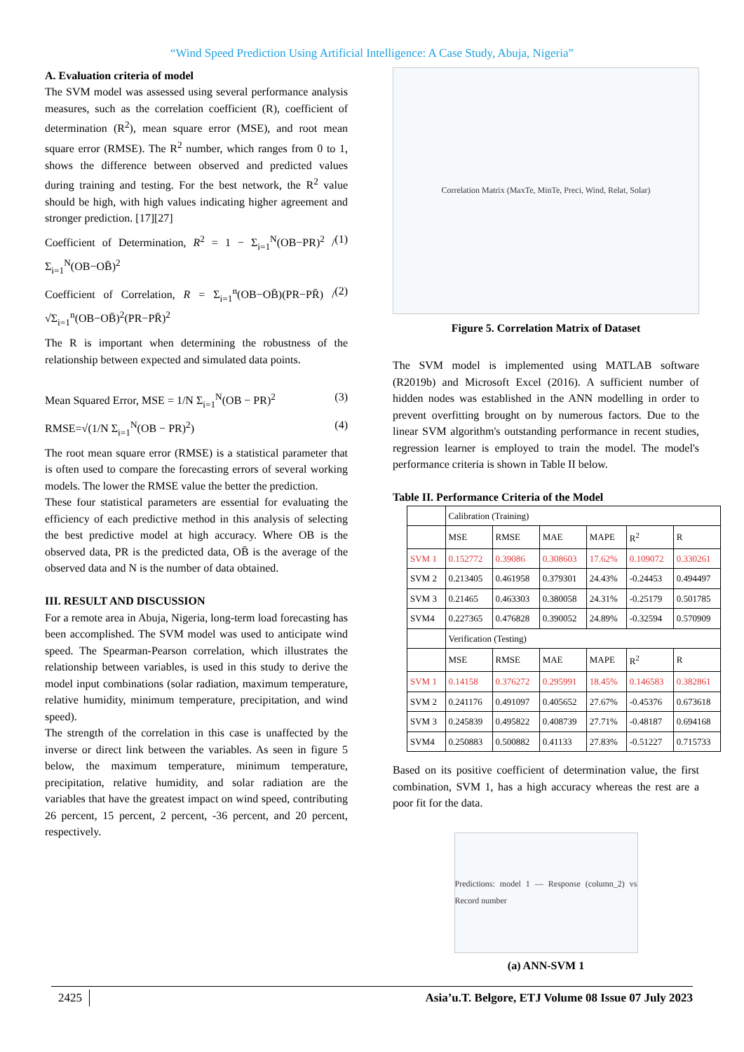“Wind Speed Prediction Using Artificial Intelligence: A Case Study, Abuja, Nigeria”
A. Evaluation criteria of model
The SVM model was assessed using several performance analysis measures, such as the correlation coefficient (R), coefficient of determination (R<sup>2</sup>), mean square error (MSE), and root mean square error (RMSE). The R<sup>2</sup> number, which ranges from 0 to 1, shows the difference between observed and predicted values during training and testing. For the best network, the R<sup>2</sup> value should be high, with high values indicating higher agreement and stronger prediction. [17][27]
Coefficient of Determination, R<sup>2</sup> = 1 − Σ<sub>i=1</sub><sup>N</sup>(OB−PR)<sup>2</sup> / Σ<sub>i=1</sub><sup>N</sup>(OB−OB̄)<sup>2</sup> (1)
Coefficient of Correlation, R = Σ<sub>i=1</sub><sup>n</sup>(OB−OB̄)(PR−PR̄) / √Σ<sub>i=1</sub><sup>n</sup>(OB−OB̄)<sup>2</sup>(PR−PR̄)<sup>2</sup> (2)
The R is important when determining the robustness of the relationship between expected and simulated data points.
Mean Squared Error, MSE = 1/N Σ<sub>i=1</sub><sup>N</sup>(OB − PR)<sup>2</sup> (3)
RMSE=√(1/N Σ<sub>i=1</sub><sup>N</sup>(OB − PR)<sup>2</sup>) (4)
The root mean square error (RMSE) is a statistical parameter that is often used to compare the forecasting errors of several working models. The lower the RMSE value the better the prediction.
These four statistical parameters are essential for evaluating the efficiency of each predictive method in this analysis of selecting the best predictive model at high accuracy. Where OB is the observed data, PR is the predicted data, OB̄ is the average of the observed data and N is the number of data obtained.
III. RESULT AND DISCUSSION
For a remote area in Abuja, Nigeria, long-term load forecasting has been accomplished. The SVM model was used to anticipate wind speed. The Spearman-Pearson correlation, which illustrates the relationship between variables, is used in this study to derive the model input combinations (solar radiation, maximum temperature, relative humidity, minimum temperature, precipitation, and wind speed).
The strength of the correlation in this case is unaffected by the inverse or direct link between the variables. As seen in figure 5 below, the maximum temperature, minimum temperature, precipitation, relative humidity, and solar radiation are the variables that have the greatest impact on wind speed, contributing 26 percent, 15 percent, 2 percent, -36 percent, and 20 percent, respectively.
Correlation Matrix (MaxTe, MinTe, Preci, Wind, Relat, Solar)
Figure 5. Correlation Matrix of Dataset
The SVM model is implemented using MATLAB software (R2019b) and Microsoft Excel (2016). A sufficient number of hidden nodes was established in the ANN modelling in order to prevent overfitting brought on by numerous factors. Due to the linear SVM algorithm's outstanding performance in recent studies, regression learner is employed to train the model. The model's performance criteria is shown in Table II below.
Table II. Performance Criteria of the Model
| | Calibration (Training) | | | | | |
| | MSE | RMSE | MAE | MAPE | R<sup>2</sup> | R |
| SVM 1 | 0.152772 | 0.39086 | 0.308603 | 17.62% | 0.109072 | 0.330261 |
| SVM 2 | 0.213405 | 0.461958 | 0.379301 | 24.43% | -0.24453 | 0.494497 |
| SVM 3 | 0.21465 | 0.463303 | 0.380058 | 24.31% | -0.25179 | 0.501785 |
| SVM4 | 0.227365 | 0.476828 | 0.390052 | 24.89% | -0.32594 | 0.570909 |
| | Verification (Testing) | | | | | |
| | MSE | RMSE | MAE | MAPE | R<sup>2</sup> | R |
| SVM 1 | 0.14158 | 0.376272 | 0.295991 | 18.45% | 0.146583 | 0.382861 |
| SVM 2 | 0.241176 | 0.491097 | 0.405652 | 27.67% | -0.45376 | 0.673618 |
| SVM 3 | 0.245839 | 0.495822 | 0.408739 | 27.71% | -0.48187 | 0.694168 |
| SVM4 | 0.250883 | 0.500882 | 0.41133 | 27.83% | -0.51227 | 0.715733 |
Based on its positive coefficient of determination value, the first combination, SVM 1, has a high accuracy whereas the rest are a poor fit for the data.
Predictions: model 1 — Response (column_2) vs Record number
(a) ANN-SVM 1
2425 Asia’u.T. Belgore, ETJ Volume 08 Issue 07 July 2023